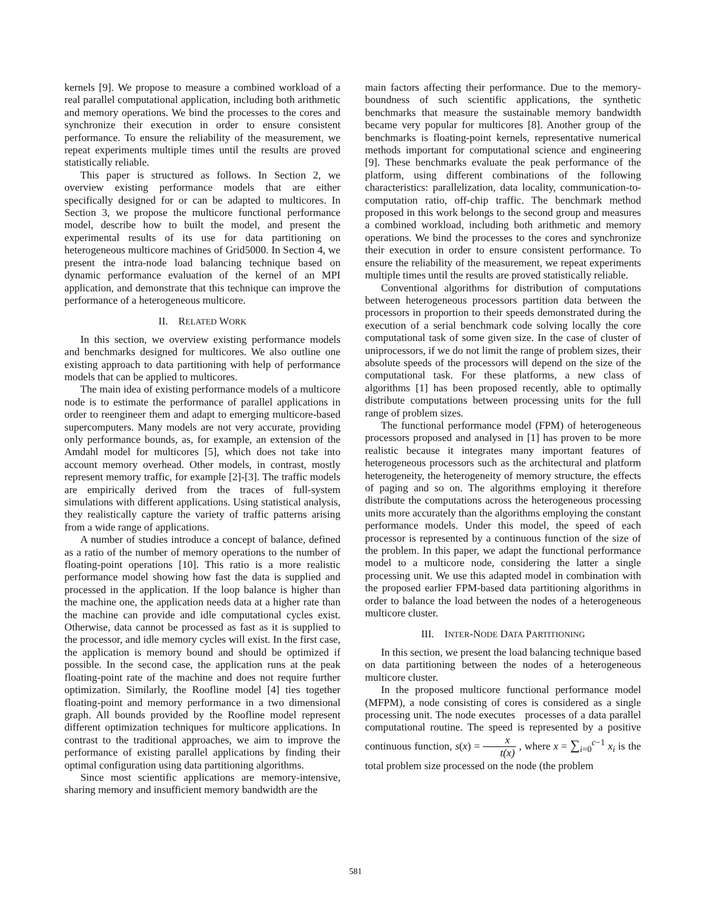kernels [9]. We propose to measure a combined workload of a real parallel computational application, including both arithmetic and memory operations. We bind the processes to the cores and synchronize their execution in order to ensure consistent performance. To ensure the reliability of the measurement, we repeat experiments multiple times until the results are proved statistically reliable.
This paper is structured as follows. In Section 2, we overview existing performance models that are either specifically designed for or can be adapted to multicores. In Section 3, we propose the multicore functional performance model, describe how to built the model, and present the experimental results of its use for data partitioning on heterogeneous multicore machines of Grid5000. In Section 4, we present the intra-node load balancing technique based on dynamic performance evaluation of the kernel of an MPI application, and demonstrate that this technique can improve the performance of a heterogeneous multicore.
II. RELATED WORK
In this section, we overview existing performance models and benchmarks designed for multicores. We also outline one existing approach to data partitioning with help of performance models that can be applied to multicores.
The main idea of existing performance models of a multicore node is to estimate the performance of parallel applications in order to reengineer them and adapt to emerging multicore-based supercomputers. Many models are not very accurate, providing only performance bounds, as, for example, an extension of the Amdahl model for multicores [5], which does not take into account memory overhead. Other models, in contrast, mostly represent memory traffic, for example [2]-[3]. The traffic models are empirically derived from the traces of full-system simulations with different applications. Using statistical analysis, they realistically capture the variety of traffic patterns arising from a wide range of applications.
A number of studies introduce a concept of balance, defined as a ratio of the number of memory operations to the number of floating-point operations [10]. This ratio is a more realistic performance model showing how fast the data is supplied and processed in the application. If the loop balance is higher than the machine one, the application needs data at a higher rate than the machine can provide and idle computational cycles exist. Otherwise, data cannot be processed as fast as it is supplied to the processor, and idle memory cycles will exist. In the first case, the application is memory bound and should be optimized if possible. In the second case, the application runs at the peak floating-point rate of the machine and does not require further optimization. Similarly, the Roofline model [4] ties together floating-point and memory performance in a two dimensional graph. All bounds provided by the Roofline model represent different optimization techniques for multicore applications. In contrast to the traditional approaches, we aim to improve the performance of existing parallel applications by finding their optimal configuration using data partitioning algorithms.
Since most scientific applications are memory-intensive, sharing memory and insufficient memory bandwidth are the
main factors affecting their performance. Due to the memory-boundness of such scientific applications, the synthetic benchmarks that measure the sustainable memory bandwidth became very popular for multicores [8]. Another group of the benchmarks is floating-point kernels, representative numerical methods important for computational science and engineering [9]. These benchmarks evaluate the peak performance of the platform, using different combinations of the following characteristics: parallelization, data locality, communication-to-computation ratio, off-chip traffic. The benchmark method proposed in this work belongs to the second group and measures a combined workload, including both arithmetic and memory operations. We bind the processes to the cores and synchronize their execution in order to ensure consistent performance. To ensure the reliability of the measurement, we repeat experiments multiple times until the results are proved statistically reliable.
Conventional algorithms for distribution of computations between heterogeneous processors partition data between the processors in proportion to their speeds demonstrated during the execution of a serial benchmark code solving locally the core computational task of some given size. In the case of cluster of uniprocessors, if we do not limit the range of problem sizes, their absolute speeds of the processors will depend on the size of the computational task. For these platforms, a new class of algorithms [1] has been proposed recently, able to optimally distribute computations between processing units for the full range of problem sizes.
The functional performance model (FPM) of heterogeneous processors proposed and analysed in [1] has proven to be more realistic because it integrates many important features of heterogeneous processors such as the architectural and platform heterogeneity, the heterogeneity of memory structure, the effects of paging and so on. The algorithms employing it therefore distribute the computations across the heterogeneous processing units more accurately than the algorithms employing the constant performance models. Under this model, the speed of each processor is represented by a continuous function of the size of the problem. In this paper, we adapt the functional performance model to a multicore node, considering the latter a single processing unit. We use this adapted model in combination with the proposed earlier FPM-based data partitioning algorithms in order to balance the load between the nodes of a heterogeneous multicore cluster.
III. INTER-NODE DATA PARTITIONING
In this section, we present the load balancing technique based on data partitioning between the nodes of a heterogeneous multicore cluster.
In the proposed multicore functional performance model (MFPM), a node consisting of cores is considered as a single processing unit. The node executes processes of a data parallel computational routine. The speed is represented by a positive continuous function, s(x) = x t(x) , where x = ∑<sub>i=0</sub><sup>c−1</sup> x<sub>i</sub> is the total problem size processed on the node (the problem
581